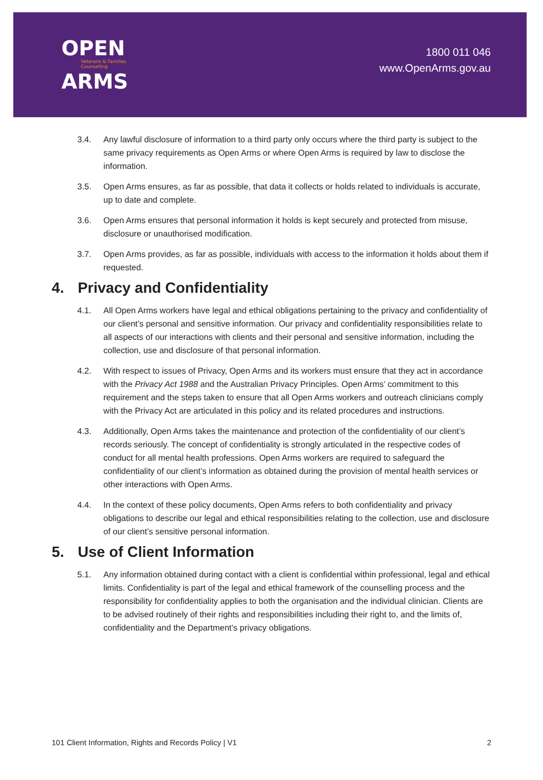OPEN
Veterans & Families
Counselling
ARMS
1800 011 046
www.OpenArms.gov.au
3.4. Any lawful disclosure of information to a third party only occurs where the third party is subject to the same privacy requirements as Open Arms or where Open Arms is required by law to disclose the information.
3.5. Open Arms ensures, as far as possible, that data it collects or holds related to individuals is accurate, up to date and complete.
3.6. Open Arms ensures that personal information it holds is kept securely and protected from misuse, disclosure or unauthorised modification.
3.7. Open Arms provides, as far as possible, individuals with access to the information it holds about them if requested.
4. Privacy and Confidentiality
4.1. All Open Arms workers have legal and ethical obligations pertaining to the privacy and confidentiality of our client’s personal and sensitive information. Our privacy and confidentiality responsibilities relate to all aspects of our interactions with clients and their personal and sensitive information, including the collection, use and disclosure of that personal information.
4.2. With respect to issues of Privacy, Open Arms and its workers must ensure that they act in accordance with the Privacy Act 1988 and the Australian Privacy Principles. Open Arms’ commitment to this requirement and the steps taken to ensure that all Open Arms workers and outreach clinicians comply with the Privacy Act are articulated in this policy and its related procedures and instructions.
4.3. Additionally, Open Arms takes the maintenance and protection of the confidentiality of our client’s records seriously. The concept of confidentiality is strongly articulated in the respective codes of conduct for all mental health professions. Open Arms workers are required to safeguard the confidentiality of our client’s information as obtained during the provision of mental health services or other interactions with Open Arms.
4.4. In the context of these policy documents, Open Arms refers to both confidentiality and privacy obligations to describe our legal and ethical responsibilities relating to the collection, use and disclosure of our client’s sensitive personal information.
5. Use of Client Information
5.1. Any information obtained during contact with a client is confidential within professional, legal and ethical limits. Confidentiality is part of the legal and ethical framework of the counselling process and the responsibility for confidentiality applies to both the organisation and the individual clinician. Clients are to be advised routinely of their rights and responsibilities including their right to, and the limits of, confidentiality and the Department’s privacy obligations.
101 Client Information, Rights and Records Policy | V1 2